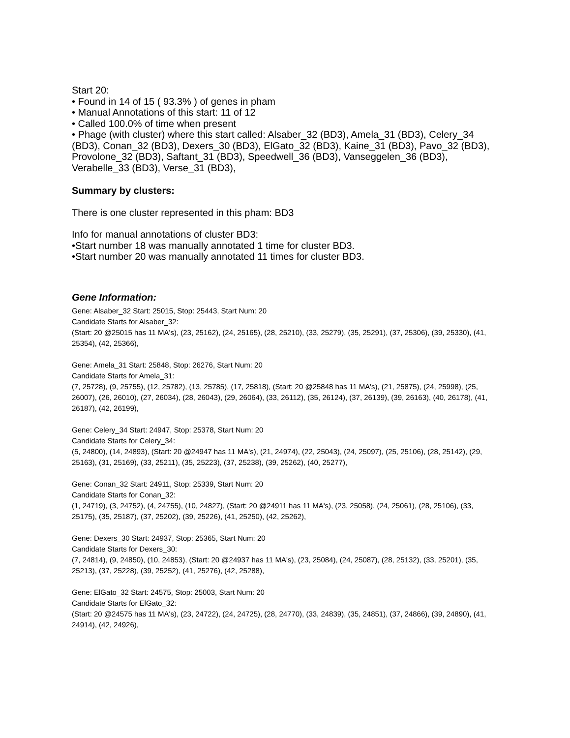Start 20:
• Found in 14 of 15 ( 93.3% ) of genes in pham
• Manual Annotations of this start: 11 of 12
• Called 100.0% of time when present
• Phage (with cluster) where this start called: Alsaber_32 (BD3), Amela_31 (BD3), Celery_34 (BD3), Conan_32 (BD3), Dexers_30 (BD3), ElGato_32 (BD3), Kaine_31 (BD3), Pavo_32 (BD3), Provolone_32 (BD3), Saftant_31 (BD3), Speedwell_36 (BD3), Vanseggelen_36 (BD3), Verabelle_33 (BD3), Verse_31 (BD3),
Summary by clusters:
There is one cluster represented in this pham: BD3
Info for manual annotations of cluster BD3:
•Start number 18 was manually annotated 1 time for cluster BD3.
•Start number 20 was manually annotated 11 times for cluster BD3.
Gene Information:
Gene: Alsaber_32 Start: 25015, Stop: 25443, Start Num: 20
Candidate Starts for Alsaber_32:
(Start: 20 @25015 has 11 MA's), (23, 25162), (24, 25165), (28, 25210), (33, 25279), (35, 25291), (37, 25306), (39, 25330), (41, 25354), (42, 25366),
Gene: Amela_31 Start: 25848, Stop: 26276, Start Num: 20
Candidate Starts for Amela_31:
(7, 25728), (9, 25755), (12, 25782), (13, 25785), (17, 25818), (Start: 20 @25848 has 11 MA's), (21, 25875), (24, 25998), (25, 26007), (26, 26010), (27, 26034), (28, 26043), (29, 26064), (33, 26112), (35, 26124), (37, 26139), (39, 26163), (40, 26178), (41, 26187), (42, 26199),
Gene: Celery_34 Start: 24947, Stop: 25378, Start Num: 20
Candidate Starts for Celery_34:
(5, 24800), (14, 24893), (Start: 20 @24947 has 11 MA's), (21, 24974), (22, 25043), (24, 25097), (25, 25106), (28, 25142), (29, 25163), (31, 25169), (33, 25211), (35, 25223), (37, 25238), (39, 25262), (40, 25277),
Gene: Conan_32 Start: 24911, Stop: 25339, Start Num: 20
Candidate Starts for Conan_32:
(1, 24719), (3, 24752), (4, 24755), (10, 24827), (Start: 20 @24911 has 11 MA's), (23, 25058), (24, 25061), (28, 25106), (33, 25175), (35, 25187), (37, 25202), (39, 25226), (41, 25250), (42, 25262),
Gene: Dexers_30 Start: 24937, Stop: 25365, Start Num: 20
Candidate Starts for Dexers_30:
(7, 24814), (9, 24850), (10, 24853), (Start: 20 @24937 has 11 MA's), (23, 25084), (24, 25087), (28, 25132), (33, 25201), (35, 25213), (37, 25228), (39, 25252), (41, 25276), (42, 25288),
Gene: ElGato_32 Start: 24575, Stop: 25003, Start Num: 20
Candidate Starts for ElGato_32:
(Start: 20 @24575 has 11 MA's), (23, 24722), (24, 24725), (28, 24770), (33, 24839), (35, 24851), (37, 24866), (39, 24890), (41, 24914), (42, 24926),